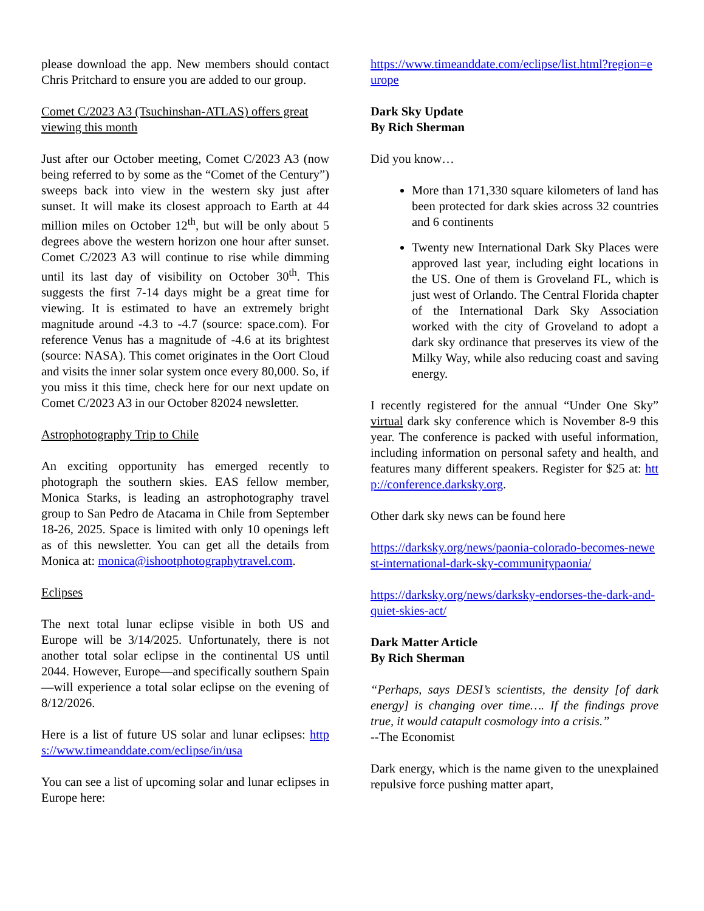please download the app. New members should contact Chris Pritchard to ensure you are added to our group.
Comet C/2023 A3 (Tsuchinshan-ATLAS) offers great viewing this month
Just after our October meeting, Comet C/2023 A3 (now being referred to by some as the “Comet of the Century”) sweeps back into view in the western sky just after sunset. It will make its closest approach to Earth at 44 million miles on October 12<sup>th</sup>, but will be only about 5 degrees above the western horizon one hour after sunset. Comet C/2023 A3 will continue to rise while dimming until its last day of visibility on October 30<sup>th</sup>. This suggests the first 7-14 days might be a great time for viewing. It is estimated to have an extremely bright magnitude around -4.3 to -4.7 (source: space.com). For reference Venus has a magnitude of -4.6 at its brightest (source: NASA). This comet originates in the Oort Cloud and visits the inner solar system once every 80,000. So, if you miss it this time, check here for our next update on Comet C/2023 A3 in our October 82024 newsletter.
Astrophotography Trip to Chile
An exciting opportunity has emerged recently to photograph the southern skies. EAS fellow member, Monica Starks, is leading an astrophotography travel group to San Pedro de Atacama in Chile from September 18-26, 2025. Space is limited with only 10 openings left as of this newsletter. You can get all the details from Monica at: monica@ishootphotographytravel.com.
Eclipses
The next total lunar eclipse visible in both US and Europe will be 3/14/2025. Unfortunately, there is not another total solar eclipse in the continental US until 2044. However, Europe—and specifically southern Spain—will experience a total solar eclipse on the evening of 8/12/2026.
Here is a list of future US solar and lunar eclipses: https://www.timeanddate.com/eclipse/in/usa
You can see a list of upcoming solar and lunar eclipses in Europe here:
https://www.timeanddate.com/eclipse/list.html?region=europe
Dark Sky Update
By Rich Sherman
Did you know…
More than 171,330 square kilometers of land has been protected for dark skies across 32 countries and 6 continents
Twenty new International Dark Sky Places were approved last year, including eight locations in the US. One of them is Groveland FL, which is just west of Orlando. The Central Florida chapter of the International Dark Sky Association worked with the city of Groveland to adopt a dark sky ordinance that preserves its view of the Milky Way, while also reducing coast and saving energy.
I recently registered for the annual “Under One Sky” virtual dark sky conference which is November 8-9 this year. The conference is packed with useful information, including information on personal safety and health, and features many different speakers. Register for $25 at: http://conference.darksky.org.
Other dark sky news can be found here
https://darksky.org/news/paonia-colorado-becomes-newest-international-dark-sky-communitypaonia/
https://darksky.org/news/darksky-endorses-the-dark-and-quiet-skies-act/
Dark Matter Article
By Rich Sherman
“Perhaps, says DESI’s scientists, the density [of dark energy] is changing over time…. If the findings prove true, it would catapult cosmology into a crisis.”
--The Economist
Dark energy, which is the name given to the unexplained repulsive force pushing matter apart,